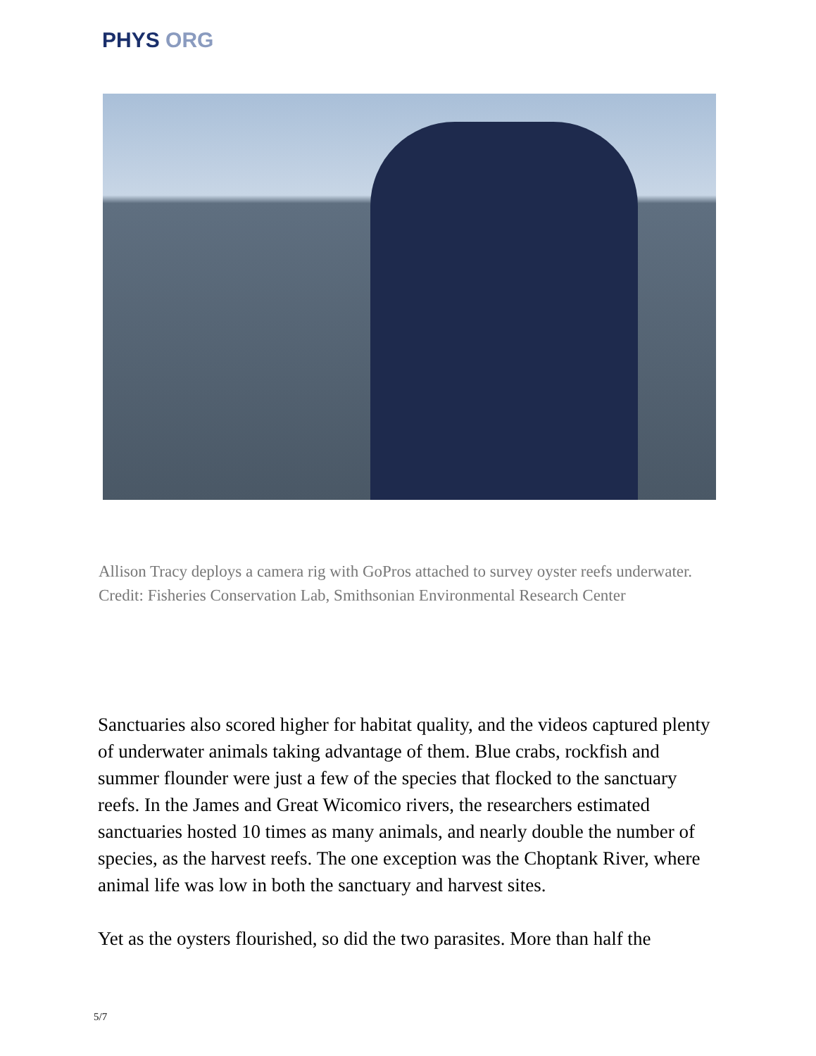PHYS ORG
Allison Tracy deploys a camera rig with GoPros attached to survey oyster reefs underwater. Credit: Fisheries Conservation Lab, Smithsonian Environmental Research Center
Sanctuaries also scored higher for habitat quality, and the videos captured plenty of underwater animals taking advantage of them. Blue crabs, rockfish and summer flounder were just a few of the species that flocked to the sanctuary reefs. In the James and Great Wicomico rivers, the researchers estimated sanctuaries hosted 10 times as many animals, and nearly double the number of species, as the harvest reefs. The one exception was the Choptank River, where animal life was low in both the sanctuary and harvest sites.
Yet as the oysters flourished, so did the two parasites. More than half the
5/7